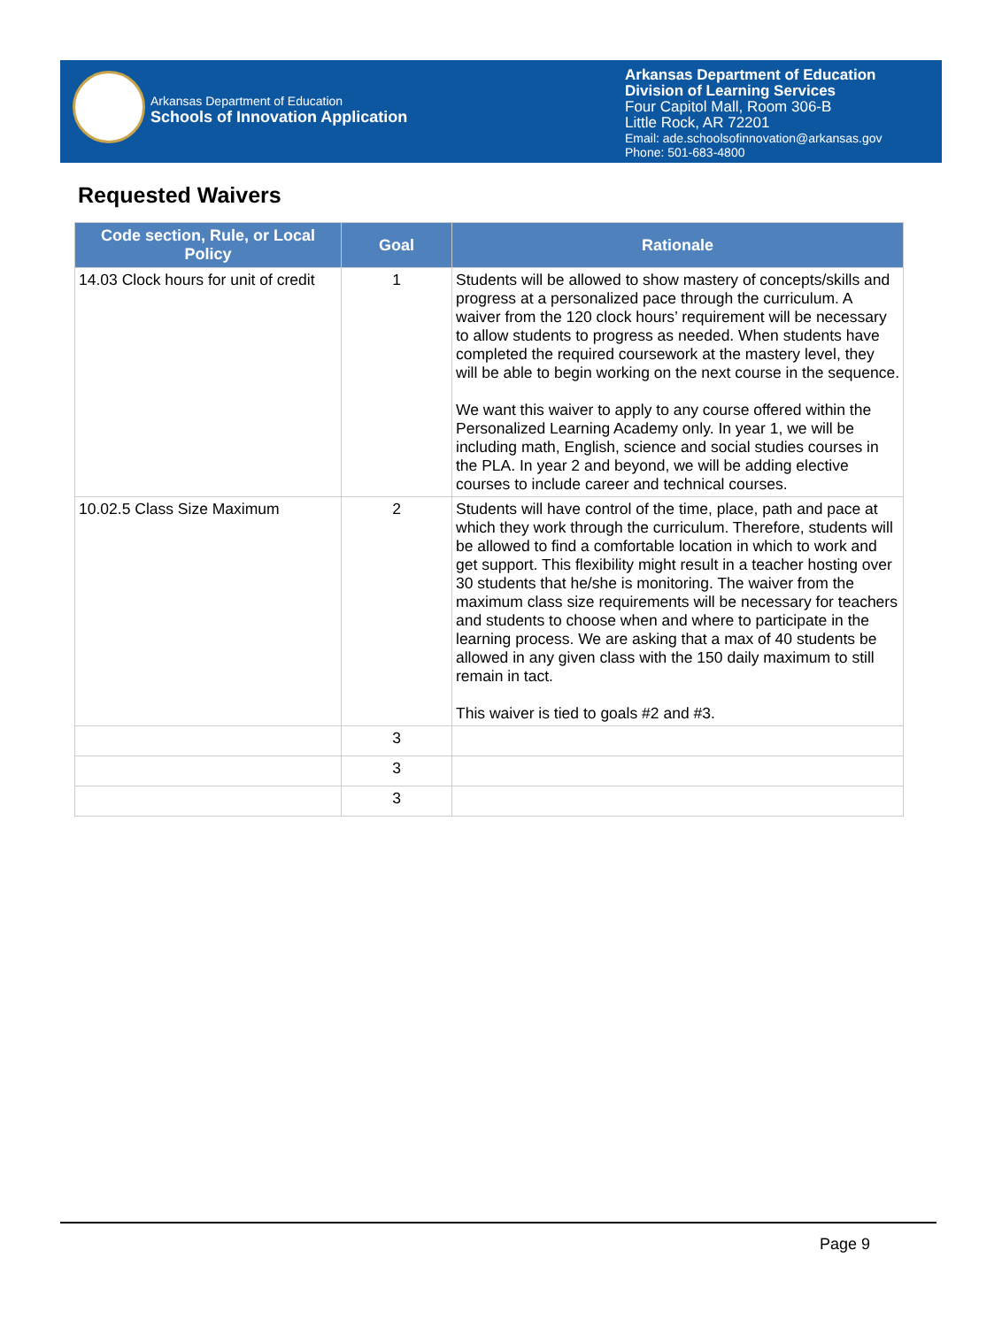Arkansas Department of Education
Schools of Innovation Application
Arkansas Department of Education
Division of Learning Services
Four Capitol Mall, Room 306-B
Little Rock, AR 72201
Email: ade.schoolsofinnovation@arkansas.gov
Phone: 501-683-4800
Requested Waivers
| Code section, Rule, or Local Policy | Goal | Rationale |
| --- | --- | --- |
| 14.03 Clock hours for unit of credit | 1 | Students will be allowed to show mastery of concepts/skills and progress at a personalized pace through the curriculum. A waiver from the 120 clock hours’ requirement will be necessary to allow students to progress as needed. When students have completed the required coursework at the mastery level, they will be able to begin working on the next course in the sequence. We want this waiver to apply to any course offered within the Personalized Learning Academy only. In year 1, we will be including math, English, science and social studies courses in the PLA. In year 2 and beyond, we will be adding elective courses to include career and technical courses. |
| 10.02.5 Class Size Maximum | 2 | Students will have control of the time, place, path and pace at which they work through the curriculum. Therefore, students will be allowed to find a comfortable location in which to work and get support. This flexibility might result in a teacher hosting over 30 students that he/she is monitoring. The waiver from the maximum class size requirements will be necessary for teachers and students to choose when and where to participate in the learning process. We are asking that a max of 40 students be allowed in any given class with the 150 daily maximum to still remain in tact. This waiver is tied to goals #2 and #3. |
| | 3 | |
| | 3 | |
| | 3 | |
Page 9